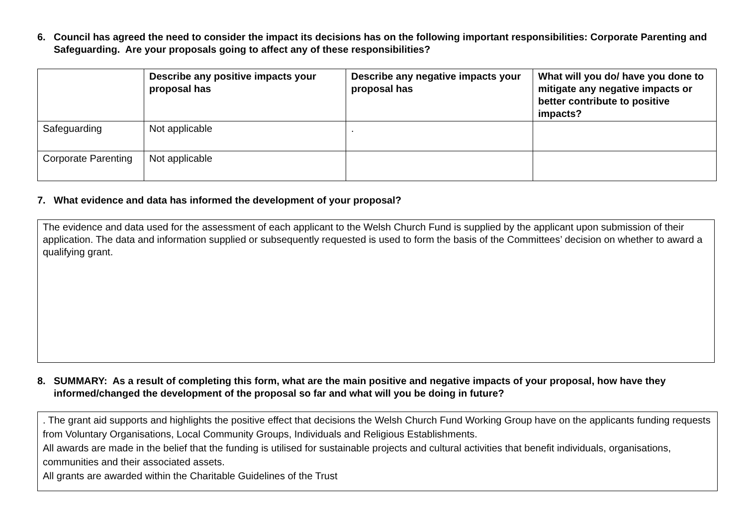6. Council has agreed the need to consider the impact its decisions has on the following important responsibilities: Corporate Parenting and Safeguarding. Are your proposals going to affect any of these responsibilities?
| | Describe any positive impacts your proposal has | Describe any negative impacts your proposal has | What will you do/ have you done to mitigate any negative impacts or better contribute to positive impacts? |
| --- | --- | --- | --- |
| Safeguarding | Not applicable | . | |
| Corporate Parenting | Not applicable | | |
7. What evidence and data has informed the development of your proposal?
The evidence and data used for the assessment of each applicant to the Welsh Church Fund is supplied by the applicant upon submission of their application. The data and information supplied or subsequently requested is used to form the basis of the Committees’ decision on whether to award a qualifying grant.
8. SUMMARY: As a result of completing this form, what are the main positive and negative impacts of your proposal, how have they informed/changed the development of the proposal so far and what will you be doing in future?
. The grant aid supports and highlights the positive effect that decisions the Welsh Church Fund Working Group have on the applicants funding requests from Voluntary Organisations, Local Community Groups, Individuals and Religious Establishments.
All awards are made in the belief that the funding is utilised for sustainable projects and cultural activities that benefit individuals, organisations, communities and their associated assets.
All grants are awarded within the Charitable Guidelines of the Trust